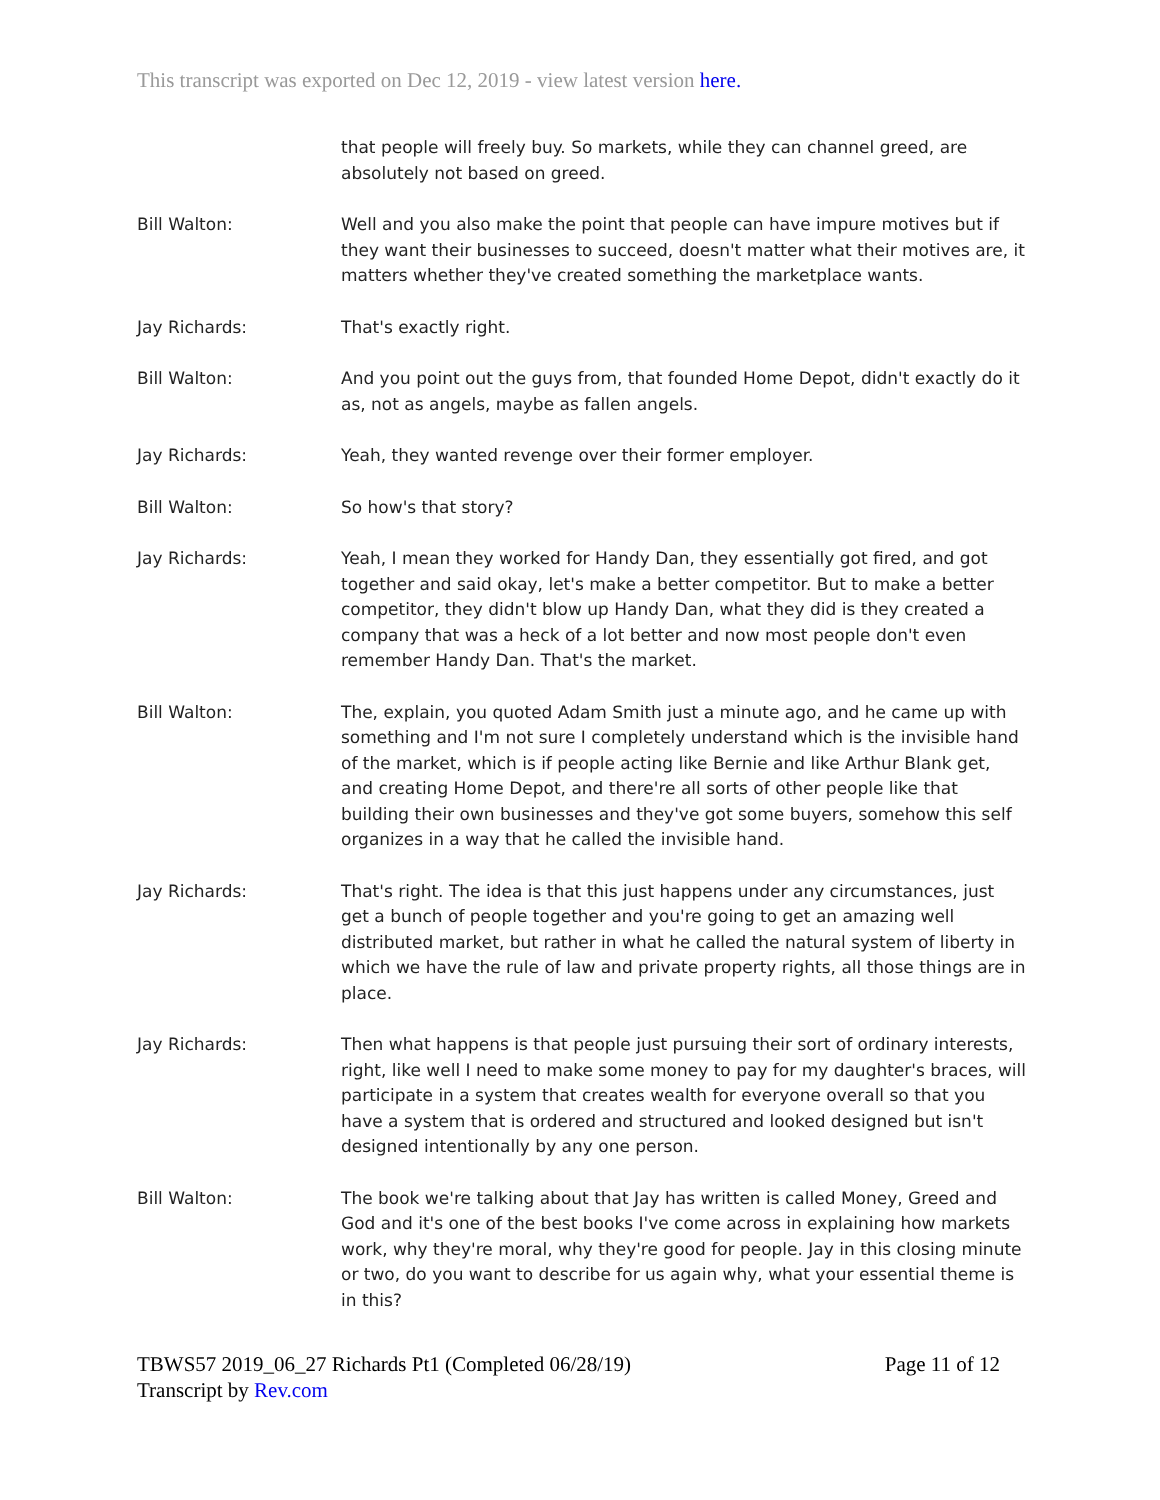This transcript was exported on Dec 12, 2019 - view latest version here.
that people will freely buy. So markets, while they can channel greed, are absolutely not based on greed.
Bill Walton: Well and you also make the point that people can have impure motives but if they want their businesses to succeed, doesn't matter what their motives are, it matters whether they've created something the marketplace wants.
Jay Richards: That's exactly right.
Bill Walton: And you point out the guys from, that founded Home Depot, didn't exactly do it as, not as angels, maybe as fallen angels.
Jay Richards: Yeah, they wanted revenge over their former employer.
Bill Walton: So how's that story?
Jay Richards: Yeah, I mean they worked for Handy Dan, they essentially got fired, and got together and said okay, let's make a better competitor. But to make a better competitor, they didn't blow up Handy Dan, what they did is they created a company that was a heck of a lot better and now most people don't even remember Handy Dan. That's the market.
Bill Walton: The, explain, you quoted Adam Smith just a minute ago, and he came up with something and I'm not sure I completely understand which is the invisible hand of the market, which is if people acting like Bernie and like Arthur Blank get, and creating Home Depot, and there're all sorts of other people like that building their own businesses and they've got some buyers, somehow this self organizes in a way that he called the invisible hand.
Jay Richards: That's right. The idea is that this just happens under any circumstances, just get a bunch of people together and you're going to get an amazing well distributed market, but rather in what he called the natural system of liberty in which we have the rule of law and private property rights, all those things are in place.
Jay Richards: Then what happens is that people just pursuing their sort of ordinary interests, right, like well I need to make some money to pay for my daughter's braces, will participate in a system that creates wealth for everyone overall so that you have a system that is ordered and structured and looked designed but isn't designed intentionally by any one person.
Bill Walton: The book we're talking about that Jay has written is called Money, Greed and God and it's one of the best books I've come across in explaining how markets work, why they're moral, why they're good for people. Jay in this closing minute or two, do you want to describe for us again why, what your essential theme is in this?
TBWS57 2019_06_27 Richards Pt1 (Completed 06/28/19) Page 11 of 12
Transcript by Rev.com